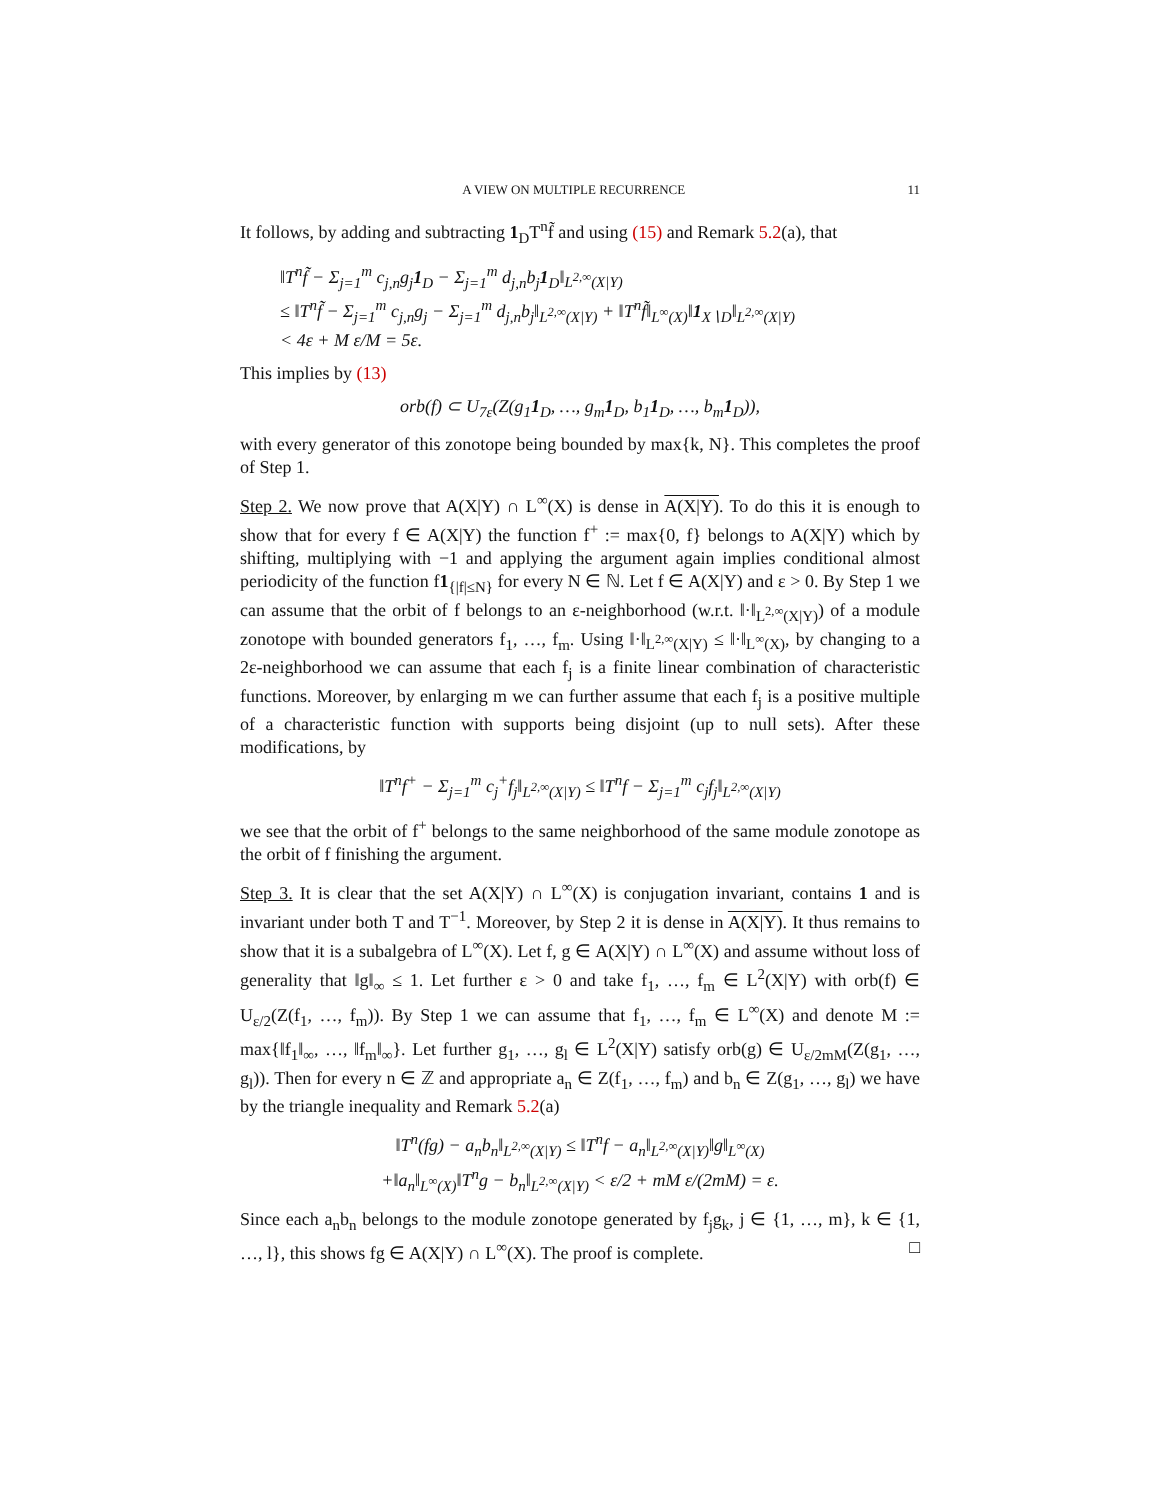A VIEW ON MULTIPLE RECURRENCE 11
It follows, by adding and subtracting 1<sub>D</sub>T<sup>n</sup>f̃ and using (15) and Remark 5.2(a), that
‖T<sup>n</sup>f̃ − Σ<sub>j=1</sub><sup>m</sup> c<sub>j,n</sub>g<sub>j</sub>1<sub>D</sub> − Σ<sub>j=1</sub><sup>m</sup> d<sub>j,n</sub>b<sub>j</sub>1<sub>D</sub>‖<sub>L<sup>2,∞</sup>(X|Y)</sub>
≤ ‖T<sup>n</sup>f̃ − Σ<sub>j=1</sub><sup>m</sup> c<sub>j,n</sub>g<sub>j</sub> − Σ<sub>j=1</sub><sup>m</sup> d<sub>j,n</sub>b<sub>j</sub>‖<sub>L<sup>2,∞</sup>(X|Y)</sub> + ‖T<sup>n</sup>f̃‖<sub>L<sup>∞</sup>(X)</sub>‖1<sub>X∖D</sub>‖<sub>L<sup>2,∞</sup>(X|Y)</sub>
< 4ε + M ε/M = 5ε.
This implies by (13)
orb(f) ⊂ U<sub>7ε</sub>(Z(g<sub>1</sub>1<sub>D</sub>, …, g<sub>m</sub>1<sub>D</sub>, b<sub>1</sub>1<sub>D</sub>, …, b<sub>m</sub>1<sub>D</sub>)),
with every generator of this zonotope being bounded by max{k, N}. This completes the proof of Step 1.
Step 2. We now prove that A(X|Y) ∩ L<sup>∞</sup>(X) is dense in A(X|Y). To do this it is enough to show that for every f ∈ A(X|Y) the function f<sup>+</sup> := max{0, f} belongs to A(X|Y) which by shifting, multiplying with −1 and applying the argument again implies conditional almost periodicity of the function f1<sub>{|f|≤N}</sub> for every N ∈ ℕ. Let f ∈ A(X|Y) and ε > 0. By Step 1 we can assume that the orbit of f belongs to an ε-neighborhood (w.r.t. ‖·‖<sub>L<sup>2,∞</sup>(X|Y)</sub>) of a module zonotope with bounded generators f<sub>1</sub>, …, f<sub>m</sub>. Using ‖·‖<sub>L<sup>2,∞</sup>(X|Y)</sub> ≤ ‖·‖<sub>L<sup>∞</sup>(X)</sub>, by changing to a 2ε-neighborhood we can assume that each f<sub>j</sub> is a finite linear combination of characteristic functions. Moreover, by enlarging m we can further assume that each f<sub>j</sub> is a positive multiple of a characteristic function with supports being disjoint (up to null sets). After these modifications, by
‖T<sup>n</sup>f<sup>+</sup> − Σ<sub>j=1</sub><sup>m</sup> c<sub>j</sub><sup>+</sup>f<sub>j</sub>‖<sub>L<sup>2,∞</sup>(X|Y)</sub> ≤ ‖T<sup>n</sup>f − Σ<sub>j=1</sub><sup>m</sup> c<sub>j</sub>f<sub>j</sub>‖<sub>L<sup>2,∞</sup>(X|Y)</sub>
we see that the orbit of f<sup>+</sup> belongs to the same neighborhood of the same module zonotope as the orbit of f finishing the argument.
Step 3. It is clear that the set A(X|Y) ∩ L<sup>∞</sup>(X) is conjugation invariant, contains 1 and is invariant under both T and T<sup>−1</sup>. Moreover, by Step 2 it is dense in A(X|Y). It thus remains to show that it is a subalgebra of L<sup>∞</sup>(X). Let f, g ∈ A(X|Y) ∩ L<sup>∞</sup>(X) and assume without loss of generality that ‖g‖<sub>∞</sub> ≤ 1. Let further ε > 0 and take f<sub>1</sub>, …, f<sub>m</sub> ∈ L<sup>2</sup>(X|Y) with orb(f) ∈ U<sub>ε/2</sub>(Z(f<sub>1</sub>, …, f<sub>m</sub>)). By Step 1 we can assume that f<sub>1</sub>, …, f<sub>m</sub> ∈ L<sup>∞</sup>(X) and denote M := max{‖f<sub>1</sub>‖<sub>∞</sub>, …, ‖f<sub>m</sub>‖<sub>∞</sub>}. Let further g<sub>1</sub>, …, g<sub>l</sub> ∈ L<sup>2</sup>(X|Y) satisfy orb(g) ∈ U<sub>ε/2mM</sub>(Z(g<sub>1</sub>, …, g<sub>l</sub>)). Then for every n ∈ ℤ and appropriate a<sub>n</sub> ∈ Z(f<sub>1</sub>, …, f<sub>m</sub>) and b<sub>n</sub> ∈ Z(g<sub>1</sub>, …, g<sub>l</sub>) we have by the triangle inequality and Remark 5.2(a)
‖T<sup>n</sup>(fg) − a<sub>n</sub>b<sub>n</sub>‖<sub>L<sup>2,∞</sup>(X|Y)</sub> ≤ ‖T<sup>n</sup>f − a<sub>n</sub>‖<sub>L<sup>2,∞</sup>(X|Y)</sub>‖g‖<sub>L<sup>∞</sup>(X)</sub>
+‖a<sub>n</sub>‖<sub>L<sup>∞</sup>(X)</sub>‖T<sup>n</sup>g − b<sub>n</sub>‖<sub>L<sup>2,∞</sup>(X|Y)</sub> < ε/2 + mM ε/(2mM) = ε.
Since each a<sub>n</sub>b<sub>n</sub> belongs to the module zonotope generated by f<sub>j</sub>g<sub>k</sub>, j ∈ {1, …, m}, k ∈ {1, …, l}, this shows fg ∈ A(X|Y) ∩ L<sup>∞</sup>(X). The proof is complete. □